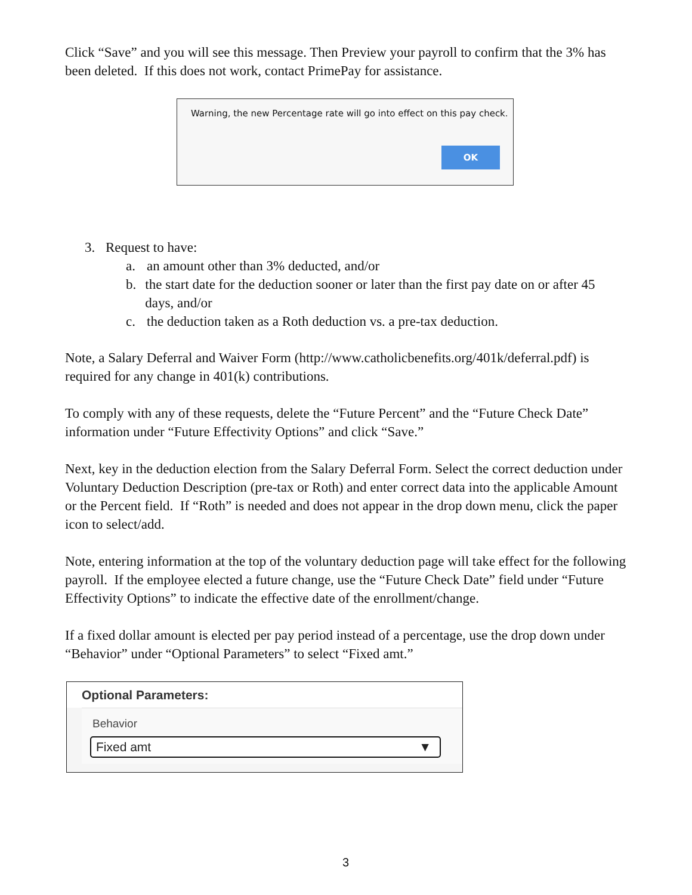Click “Save” and you will see this message. Then Preview your payroll to confirm that the 3% has been deleted. If this does not work, contact PrimePay for assistance.
Warning, the new Percentage rate will go into effect on this pay check.
OK
3. Request to have:
a. an amount other than 3% deducted, and/or
b. the start date for the deduction sooner or later than the first pay date on or after 45 days, and/or
c. the deduction taken as a Roth deduction vs. a pre-tax deduction.
Note, a Salary Deferral and Waiver Form (http://www.catholicbenefits.org/401k/deferral.pdf) is required for any change in 401(k) contributions.
To comply with any of these requests, delete the “Future Percent” and the “Future Check Date” information under “Future Effectivity Options” and click “Save.”
Next, key in the deduction election from the Salary Deferral Form. Select the correct deduction under Voluntary Deduction Description (pre-tax or Roth) and enter correct data into the applicable Amount or the Percent field. If “Roth” is needed and does not appear in the drop down menu, click the paper icon to select/add.
Note, entering information at the top of the voluntary deduction page will take effect for the following payroll. If the employee elected a future change, use the “Future Check Date” field under “Future Effectivity Options” to indicate the effective date of the enrollment/change.
If a fixed dollar amount is elected per pay period instead of a percentage, use the drop down under “Behavior” under “Optional Parameters” to select “Fixed amt.”
Optional Parameters:
Behavior
Fixed amt ▼
3